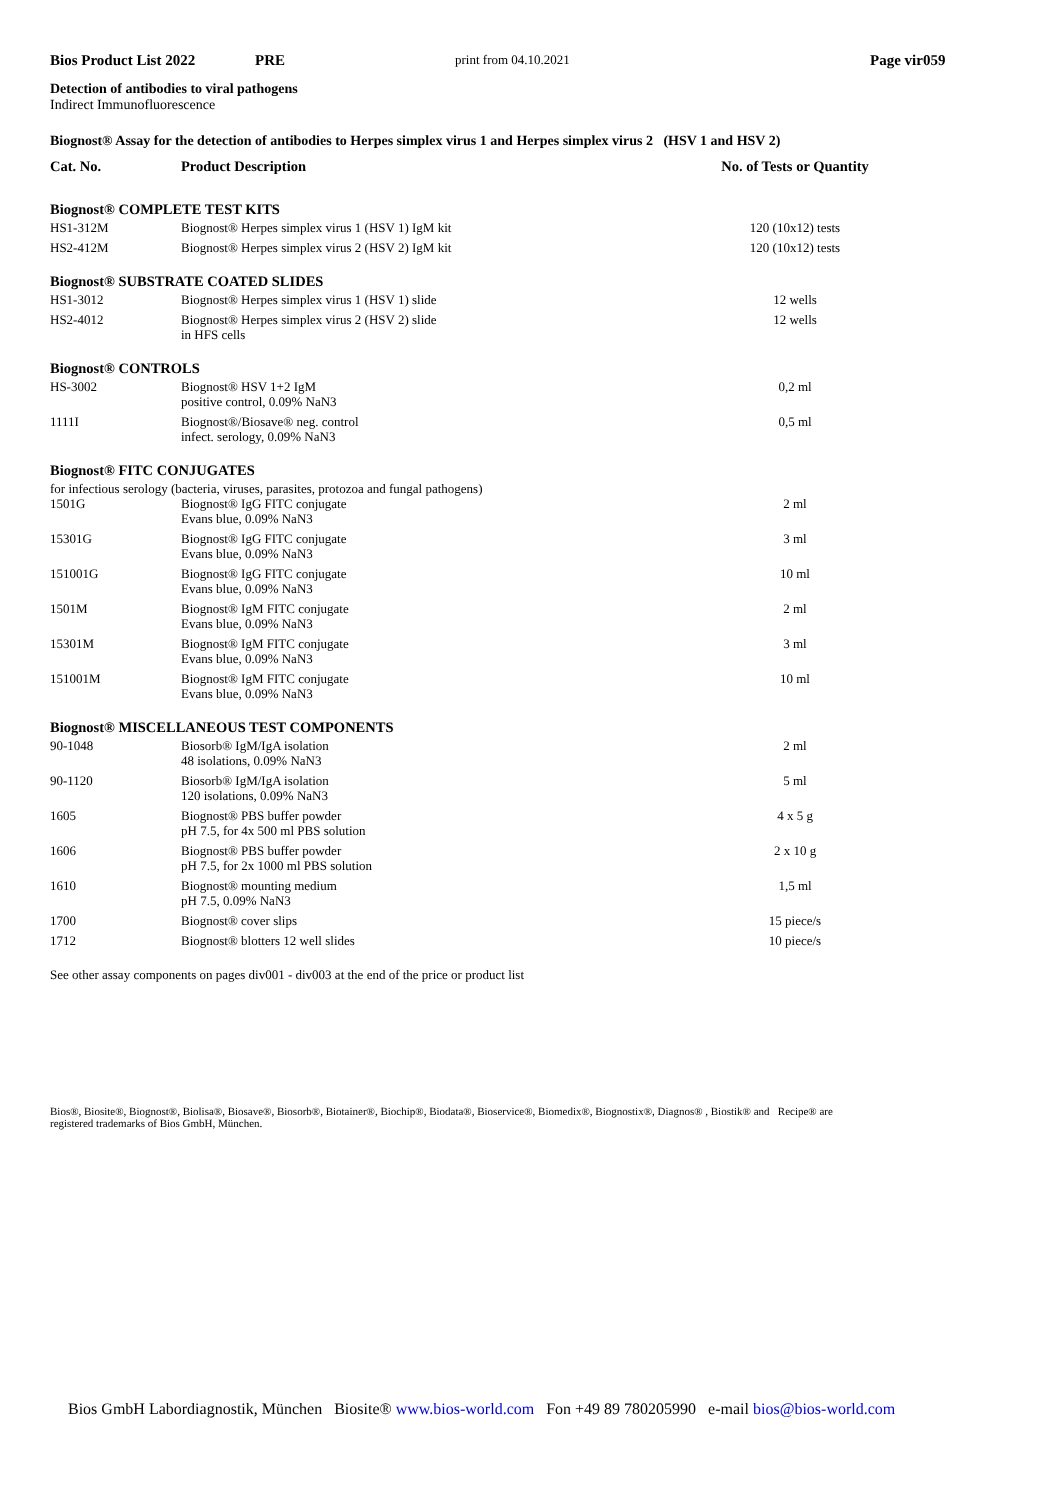Bios Product List 2022 PRE print from 04.10.2021 Page vir059
Detection of antibodies to viral pathogens
Indirect Immunofluorescence
Biognost® Assay for the detection of antibodies to Herpes simplex virus 1 and Herpes simplex virus 2 (HSV 1 and HSV 2)
| Cat. No. | Product Description | No. of Tests or Quantity |
| --- | --- | --- |
| Biognost® COMPLETE TEST KITS | | |
| HS1-312M | Biognost® Herpes simplex virus 1 (HSV 1) IgM kit | 120 (10x12) tests |
| HS2-412M | Biognost® Herpes simplex virus 2 (HSV 2) IgM kit | 120 (10x12) tests |
| Biognost® SUBSTRATE COATED SLIDES | | |
| HS1-3012 | Biognost® Herpes simplex virus 1 (HSV 1) slide | 12 wells |
| HS2-4012 | Biognost® Herpes simplex virus 2 (HSV 2) slide in HFS cells | 12 wells |
| Biognost® CONTROLS | | |
| HS-3002 | Biognost® HSV 1+2 IgM positive control, 0.09% NaN3 | 0,2 ml |
| 1111I | Biognost®/Biosave® neg. control infect. serology, 0.09% NaN3 | 0,5 ml |
| Biognost® FITC CONJUGATES | | |
| for infectious serology (bacteria, viruses, parasites, protozoa and fungal pathogens) | | |
| 1501G | Biognost® IgG FITC conjugate Evans blue, 0.09% NaN3 | 2 ml |
| 15301G | Biognost® IgG FITC conjugate Evans blue, 0.09% NaN3 | 3 ml |
| 151001G | Biognost® IgG FITC conjugate Evans blue, 0.09% NaN3 | 10 ml |
| 1501M | Biognost® IgM FITC conjugate Evans blue, 0.09% NaN3 | 2 ml |
| 15301M | Biognost® IgM FITC conjugate Evans blue, 0.09% NaN3 | 3 ml |
| 151001M | Biognost® IgM FITC conjugate Evans blue, 0.09% NaN3 | 10 ml |
| Biognost® MISCELLANEOUS TEST COMPONENTS | | |
| 90-1048 | Biosorb® IgM/IgA isolation 48 isolations, 0.09% NaN3 | 2 ml |
| 90-1120 | Biosorb® IgM/IgA isolation 120 isolations, 0.09% NaN3 | 5 ml |
| 1605 | Biognost® PBS buffer powder pH 7.5, for 4x 500 ml PBS solution | 4 x 5 g |
| 1606 | Biognost® PBS buffer powder pH 7.5, for 2x 1000 ml PBS solution | 2 x 10 g |
| 1610 | Biognost® mounting medium pH 7.5, 0.09% NaN3 | 1,5 ml |
| 1700 | Biognost® cover slips | 15 piece/s |
| 1712 | Biognost® blotters 12 well slides | 10 piece/s |
See other assay components on pages div001 - div003 at the end of the price or product list
Bios®, Biosite®, Biognost®, Biolisa®, Biosave®, Biosorb®, Biotainer®, Biochip®, Biodata®, Bioservice®, Biomedix®, Biognostix®, Diagnos® , Biostik® and Recipe® are registered trademarks of Bios GmbH, München.
Bios GmbH Labordiagnostik, München Biosite® www.bios-world.com Fon +49 89 780205990 e-mail bios@bios-world.com